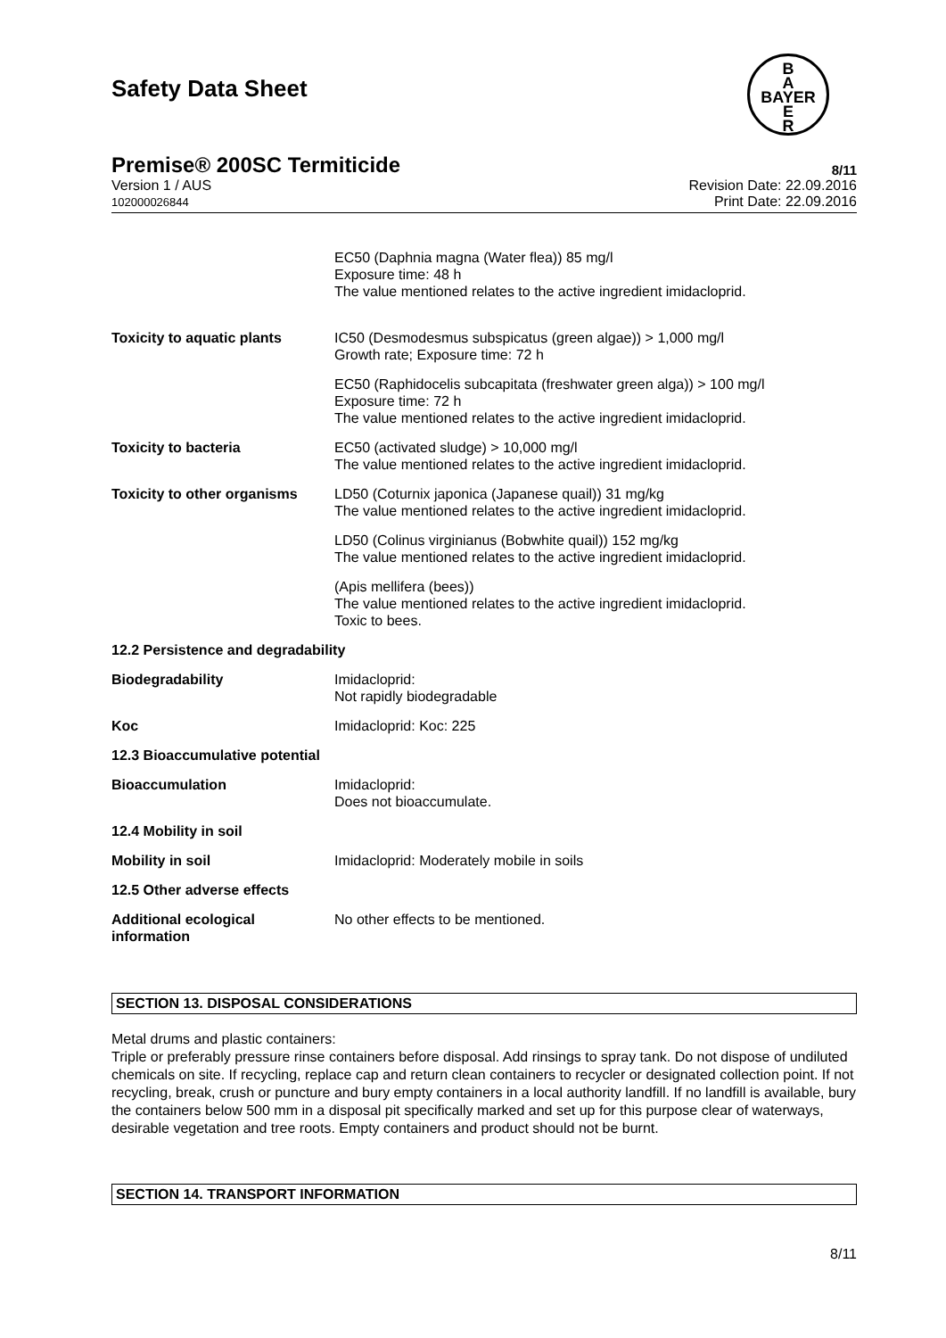Safety Data Sheet
B
A
BAYER
E
R
Premise® 200SC Termiticide 8/11
Version 1 / AUS
102000026844
Revision Date: 22.09.2016
Print Date: 22.09.2016
| | EC50 (Daphnia magna (Water flea)) 85 mg/l Exposure time: 48 h The value mentioned relates to the active ingredient imidacloprid. |
| Toxicity to aquatic plants | IC50 (Desmodesmus subspicatus (green algae)) > 1,000 mg/l Growth rate; Exposure time: 72 h |
| | EC50 (Raphidocelis subcapitata (freshwater green alga)) > 100 mg/l Exposure time: 72 h The value mentioned relates to the active ingredient imidacloprid. |
| Toxicity to bacteria | EC50 (activated sludge) > 10,000 mg/l The value mentioned relates to the active ingredient imidacloprid. |
| Toxicity to other organisms | LD50 (Coturnix japonica (Japanese quail)) 31 mg/kg The value mentioned relates to the active ingredient imidacloprid. |
| | LD50 (Colinus virginianus (Bobwhite quail)) 152 mg/kg The value mentioned relates to the active ingredient imidacloprid. |
| | (Apis mellifera (bees)) The value mentioned relates to the active ingredient imidacloprid. Toxic to bees. |
| 12.2 Persistence and degradability | |
| Biodegradability | Imidacloprid: Not rapidly biodegradable |
| Koc | Imidacloprid: Koc: 225 |
| 12.3 Bioaccumulative potential | |
| Bioaccumulation | Imidacloprid: Does not bioaccumulate. |
| 12.4 Mobility in soil | |
| Mobility in soil | Imidacloprid: Moderately mobile in soils |
| 12.5 Other adverse effects | |
| Additional ecological information | No other effects to be mentioned. |
SECTION 13. DISPOSAL CONSIDERATIONS
Metal drums and plastic containers:
Triple or preferably pressure rinse containers before disposal. Add rinsings to spray tank. Do not dispose of undiluted chemicals on site. If recycling, replace cap and return clean containers to recycler or designated collection point. If not recycling, break, crush or puncture and bury empty containers in a local authority landfill. If no landfill is available, bury the containers below 500 mm in a disposal pit specifically marked and set up for this purpose clear of waterways, desirable vegetation and tree roots. Empty containers and product should not be burnt.
SECTION 14. TRANSPORT INFORMATION
8/11